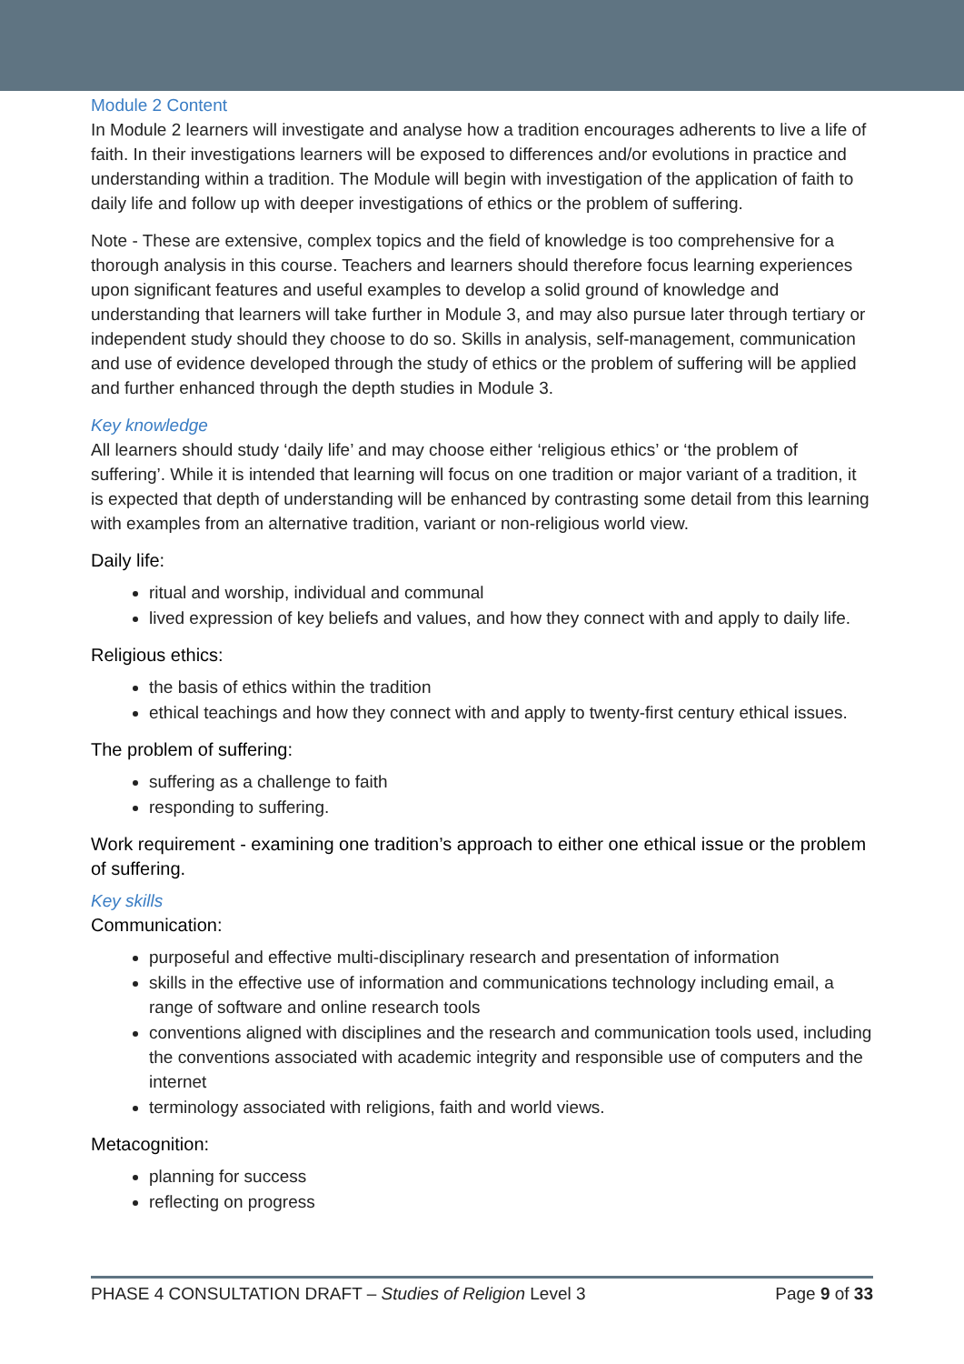Module 2 Content
In Module 2 learners will investigate and analyse how a tradition encourages adherents to live a life of faith. In their investigations learners will be exposed to differences and/or evolutions in practice and understanding within a tradition. The Module will begin with investigation of the application of faith to daily life and follow up with deeper investigations of ethics or the problem of suffering.
Note - These are extensive, complex topics and the field of knowledge is too comprehensive for a thorough analysis in this course. Teachers and learners should therefore focus learning experiences upon significant features and useful examples to develop a solid ground of knowledge and understanding that learners will take further in Module 3, and may also pursue later through tertiary or independent study should they choose to do so. Skills in analysis, self-management, communication and use of evidence developed through the study of ethics or the problem of suffering will be applied and further enhanced through the depth studies in Module 3.
Key knowledge
All learners should study ‘daily life’ and may choose either ‘religious ethics’ or ‘the problem of suffering’. While it is intended that learning will focus on one tradition or major variant of a tradition, it is expected that depth of understanding will be enhanced by contrasting some detail from this learning with examples from an alternative tradition, variant or non-religious world view.
Daily life:
ritual and worship, individual and communal
lived expression of key beliefs and values, and how they connect with and apply to daily life.
Religious ethics:
the basis of ethics within the tradition
ethical teachings and how they connect with and apply to twenty-first century ethical issues.
The problem of suffering:
suffering as a challenge to faith
responding to suffering.
Work requirement - examining one tradition’s approach to either one ethical issue or the problem of suffering.
Key skills
Communication:
purposeful and effective multi-disciplinary research and presentation of information
skills in the effective use of information and communications technology including email, a range of software and online research tools
conventions aligned with disciplines and the research and communication tools used, including the conventions associated with academic integrity and responsible use of computers and the internet
terminology associated with religions, faith and world views.
Metacognition:
planning for success
reflecting on progress
PHASE 4 CONSULTATION DRAFT – Studies of Religion Level 3 Page 9 of 33